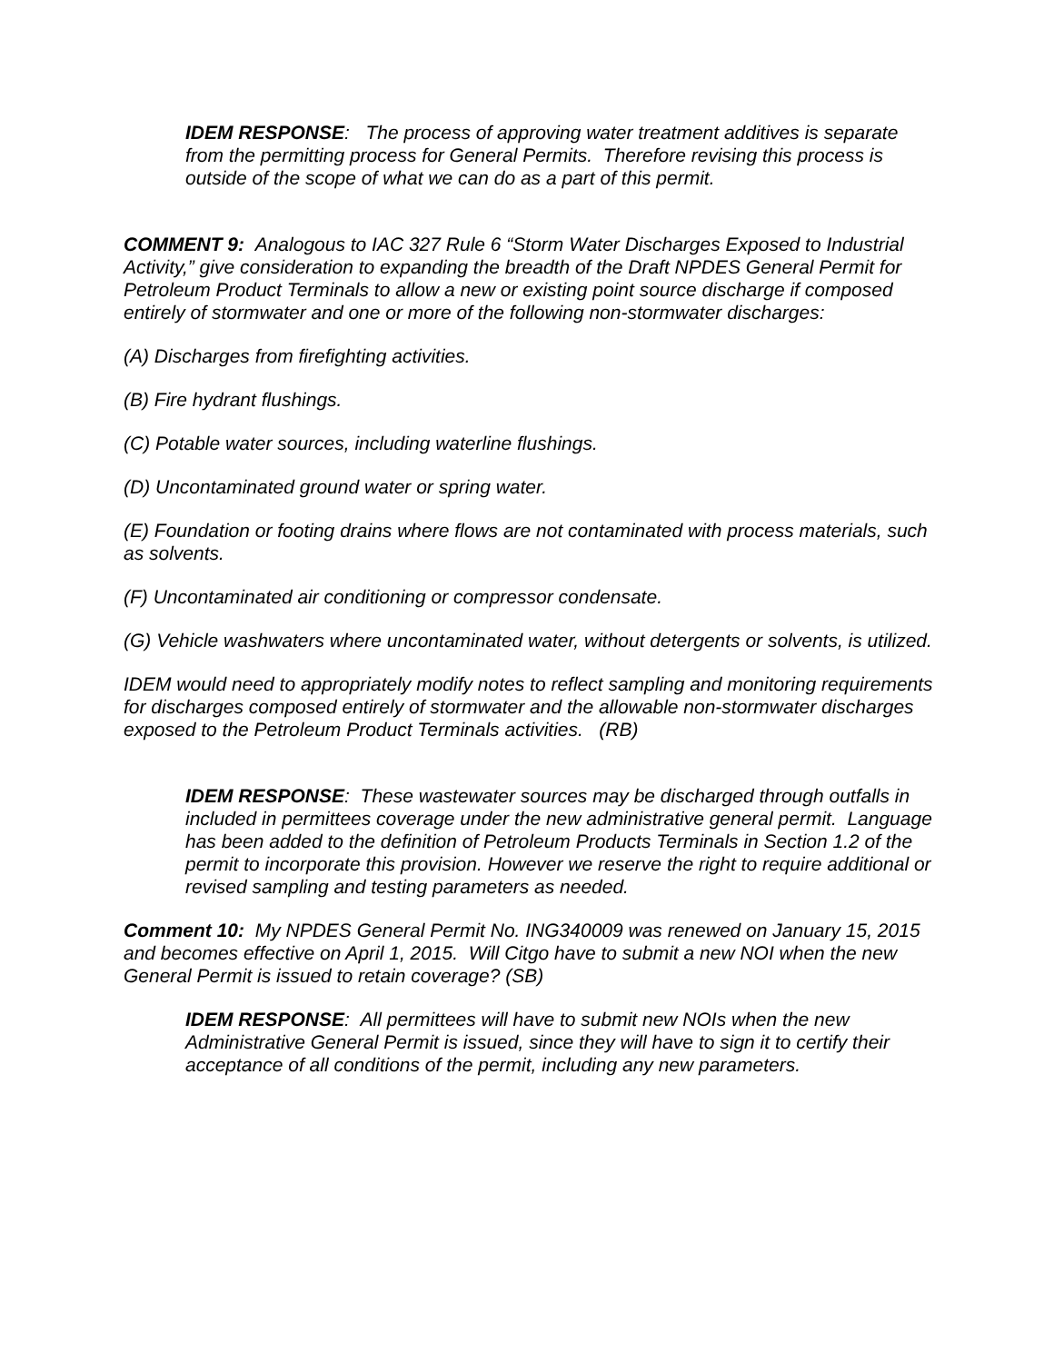IDEM RESPONSE: The process of approving water treatment additives is separate from the permitting process for General Permits. Therefore revising this process is outside of the scope of what we can do as a part of this permit.
COMMENT 9: Analogous to IAC 327 Rule 6 “Storm Water Discharges Exposed to Industrial Activity,” give consideration to expanding the breadth of the Draft NPDES General Permit for Petroleum Product Terminals to allow a new or existing point source discharge if composed entirely of stormwater and one or more of the following non-stormwater discharges:
(A) Discharges from firefighting activities.
(B) Fire hydrant flushings.
(C) Potable water sources, including waterline flushings.
(D) Uncontaminated ground water or spring water.
(E) Foundation or footing drains where flows are not contaminated with process materials, such as solvents.
(F) Uncontaminated air conditioning or compressor condensate.
(G) Vehicle washwaters where uncontaminated water, without detergents or solvents, is utilized.
IDEM would need to appropriately modify notes to reflect sampling and monitoring requirements for discharges composed entirely of stormwater and the allowable non-stormwater discharges exposed to the Petroleum Product Terminals activities. (RB)
IDEM RESPONSE: These wastewater sources may be discharged through outfalls in included in permittees coverage under the new administrative general permit. Language has been added to the definition of Petroleum Products Terminals in Section 1.2 of the permit to incorporate this provision. However we reserve the right to require additional or revised sampling and testing parameters as needed.
Comment 10: My NPDES General Permit No. ING340009 was renewed on January 15, 2015 and becomes effective on April 1, 2015. Will Citgo have to submit a new NOI when the new General Permit is issued to retain coverage? (SB)
IDEM RESPONSE: All permittees will have to submit new NOIs when the new Administrative General Permit is issued, since they will have to sign it to certify their acceptance of all conditions of the permit, including any new parameters.